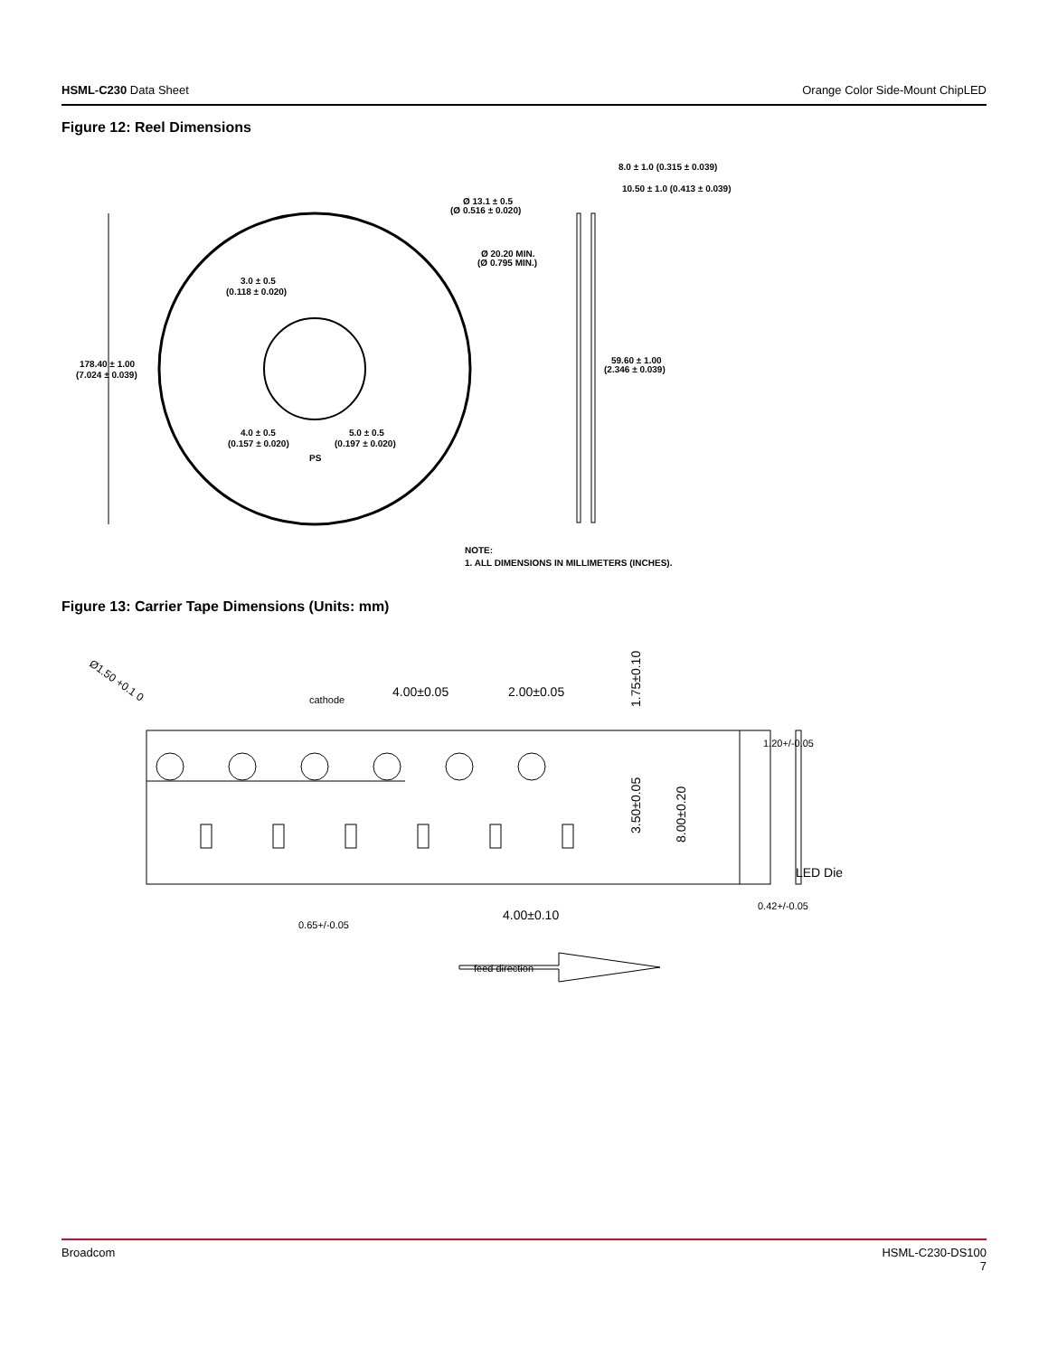HSML-C230 Data Sheet Orange Color Side-Mount ChipLED
Figure 12: Reel Dimensions
178.40 ± 1.00
(7.024 ± 0.039)
3.0 ± 0.5
(0.118 ± 0.020)
4.0 ± 0.5
(0.157 ± 0.020)
5.0 ± 0.5
(0.197 ± 0.020)
PS
Ø 13.1 ± 0.5
(Ø 0.516 ± 0.020)
Ø 20.20 MIN.
(Ø 0.795 MIN.)
8.0 ± 1.0 (0.315 ± 0.039)
10.50 ± 1.0 (0.413 ± 0.039)
59.60 ± 1.00
(2.346 ± 0.039)
NOTE:
1. ALL DIMENSIONS IN MILLIMETERS (INCHES).
Figure 13: Carrier Tape Dimensions (Units: mm)
Ø1.50 +0.1 0
cathode
4.00±0.05
2.00±0.05
1.75±0.10
3.50±0.05
8.00±0.20
1.20+/-0.05
LED Die
0.42+/-0.05
0.65+/-0.05
4.00±0.10
feed direction
Broadcom HSML-C230-DS100
7